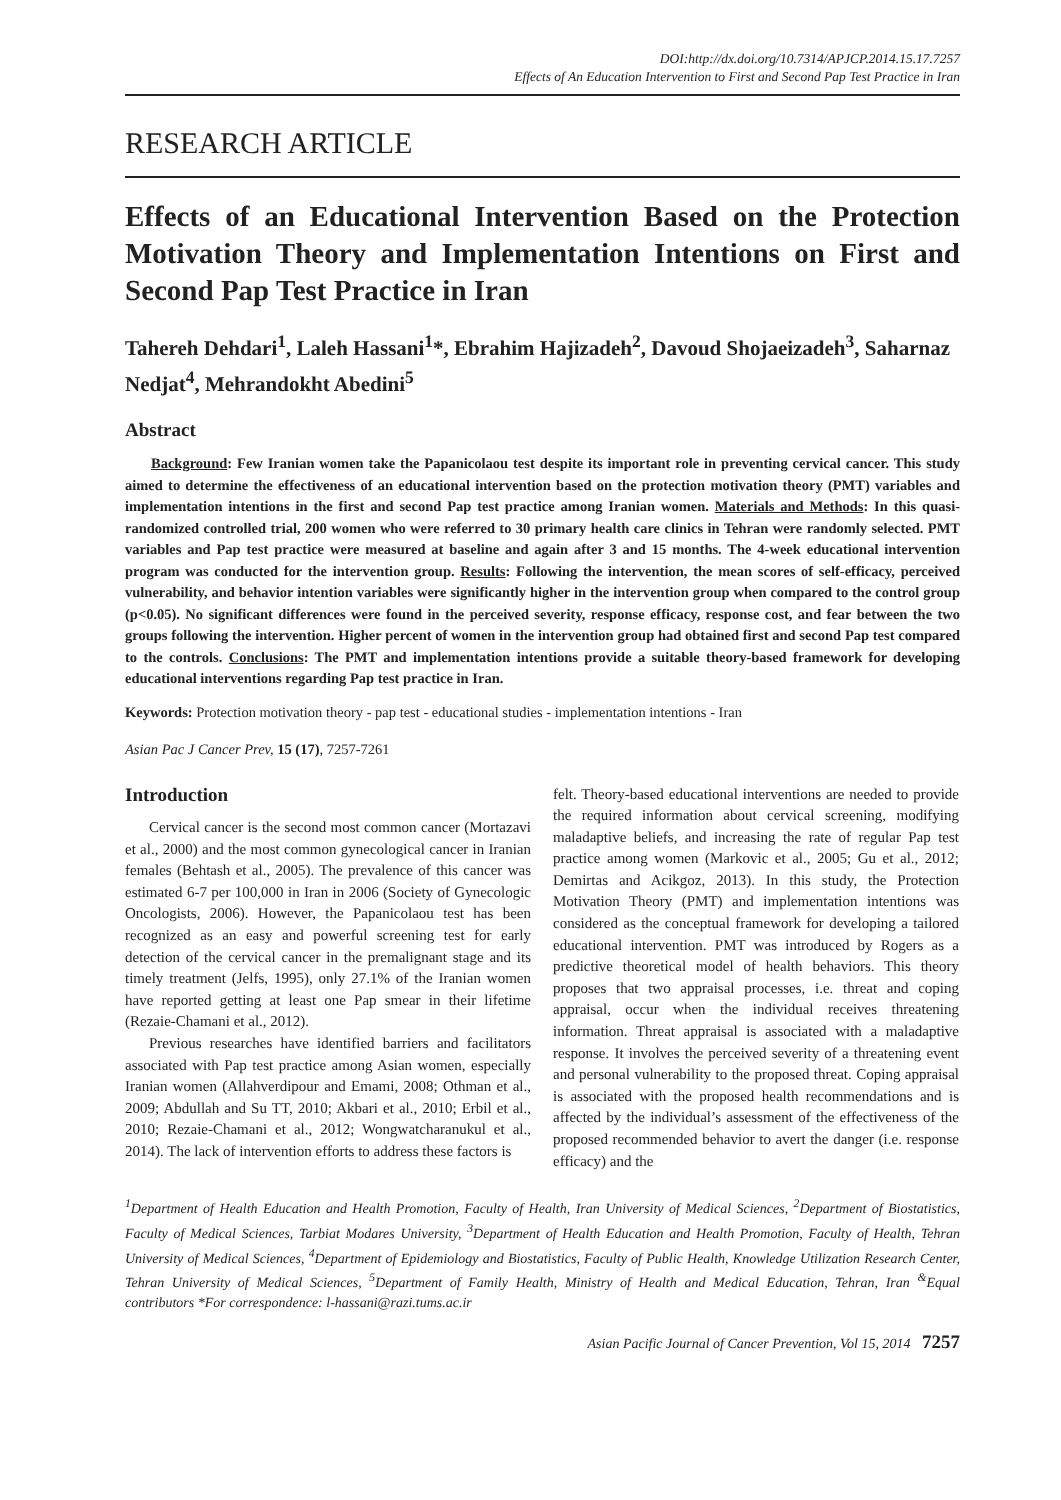DOI:http://dx.doi.org/10.7314/APJCP.2014.15.17.7257
Effects of An Education Intervention to First and Second Pap Test Practice in Iran
RESEARCH ARTICLE
Effects of an Educational Intervention Based on the Protection Motivation Theory and Implementation Intentions on First and Second Pap Test Practice in Iran
Tahereh Dehdari<sup>1</sup>, Laleh Hassani<sup>1</sup>*, Ebrahim Hajizadeh<sup>2</sup>, Davoud Shojaeizadeh<sup>3</sup>, Saharnaz Nedjat<sup>4</sup>, Mehrandokht Abedini<sup>5</sup>
Abstract
Background: Few Iranian women take the Papanicolaou test despite its important role in preventing cervical cancer. This study aimed to determine the effectiveness of an educational intervention based on the protection motivation theory (PMT) variables and implementation intentions in the first and second Pap test practice among Iranian women. Materials and Methods: In this quasi-randomized controlled trial, 200 women who were referred to 30 primary health care clinics in Tehran were randomly selected. PMT variables and Pap test practice were measured at baseline and again after 3 and 15 months. The 4-week educational intervention program was conducted for the intervention group. Results: Following the intervention, the mean scores of self-efficacy, perceived vulnerability, and behavior intention variables were significantly higher in the intervention group when compared to the control group (p<0.05). No significant differences were found in the perceived severity, response efficacy, response cost, and fear between the two groups following the intervention. Higher percent of women in the intervention group had obtained first and second Pap test compared to the controls. Conclusions: The PMT and implementation intentions provide a suitable theory-based framework for developing educational interventions regarding Pap test practice in Iran.
Keywords: Protection motivation theory - pap test - educational studies - implementation intentions - Iran
Asian Pac J Cancer Prev, 15 (17), 7257-7261
Introduction
Cervical cancer is the second most common cancer (Mortazavi et al., 2000) and the most common gynecological cancer in Iranian females (Behtash et al., 2005). The prevalence of this cancer was estimated 6-7 per 100,000 in Iran in 2006 (Society of Gynecologic Oncologists, 2006). However, the Papanicolaou test has been recognized as an easy and powerful screening test for early detection of the cervical cancer in the premalignant stage and its timely treatment (Jelfs, 1995), only 27.1% of the Iranian women have reported getting at least one Pap smear in their lifetime (Rezaie-Chamani et al., 2012).
Previous researches have identified barriers and facilitators associated with Pap test practice among Asian women, especially Iranian women (Allahverdipour and Emami, 2008; Othman et al., 2009; Abdullah and Su TT, 2010; Akbari et al., 2010; Erbil et al., 2010; Rezaie-Chamani et al., 2012; Wongwatcharanukul et al., 2014). The lack of intervention efforts to address these factors is
felt. Theory-based educational interventions are needed to provide the required information about cervical screening, modifying maladaptive beliefs, and increasing the rate of regular Pap test practice among women (Markovic et al., 2005; Gu et al., 2012; Demirtas and Acikgoz, 2013). In this study, the Protection Motivation Theory (PMT) and implementation intentions was considered as the conceptual framework for developing a tailored educational intervention. PMT was introduced by Rogers as a predictive theoretical model of health behaviors. This theory proposes that two appraisal processes, i.e. threat and coping appraisal, occur when the individual receives threatening information. Threat appraisal is associated with a maladaptive response. It involves the perceived severity of a threatening event and personal vulnerability to the proposed threat. Coping appraisal is associated with the proposed health recommendations and is affected by the individual’s assessment of the effectiveness of the proposed recommended behavior to avert the danger (i.e. response efficacy) and the
<sup>1</sup> Department of Health Education and Health Promotion, Faculty of Health, Iran University of Medical Sciences, <sup>2</sup>Department of Biostatistics, Faculty of Medical Sciences, Tarbiat Modares University, <sup>3</sup>Department of Health Education and Health Promotion, Faculty of Health, Tehran University of Medical Sciences, <sup>4</sup>Department of Epidemiology and Biostatistics, Faculty of Public Health, Knowledge Utilization Research Center, Tehran University of Medical Sciences, <sup>5</sup>Department of Family Health, Ministry of Health and Medical Education, Tehran, Iran <sup>&</sup>Equal contributors *For correspondence: l-hassani@razi.tums.ac.ir
Asian Pacific Journal of Cancer Prevention, Vol 15, 2014 7257